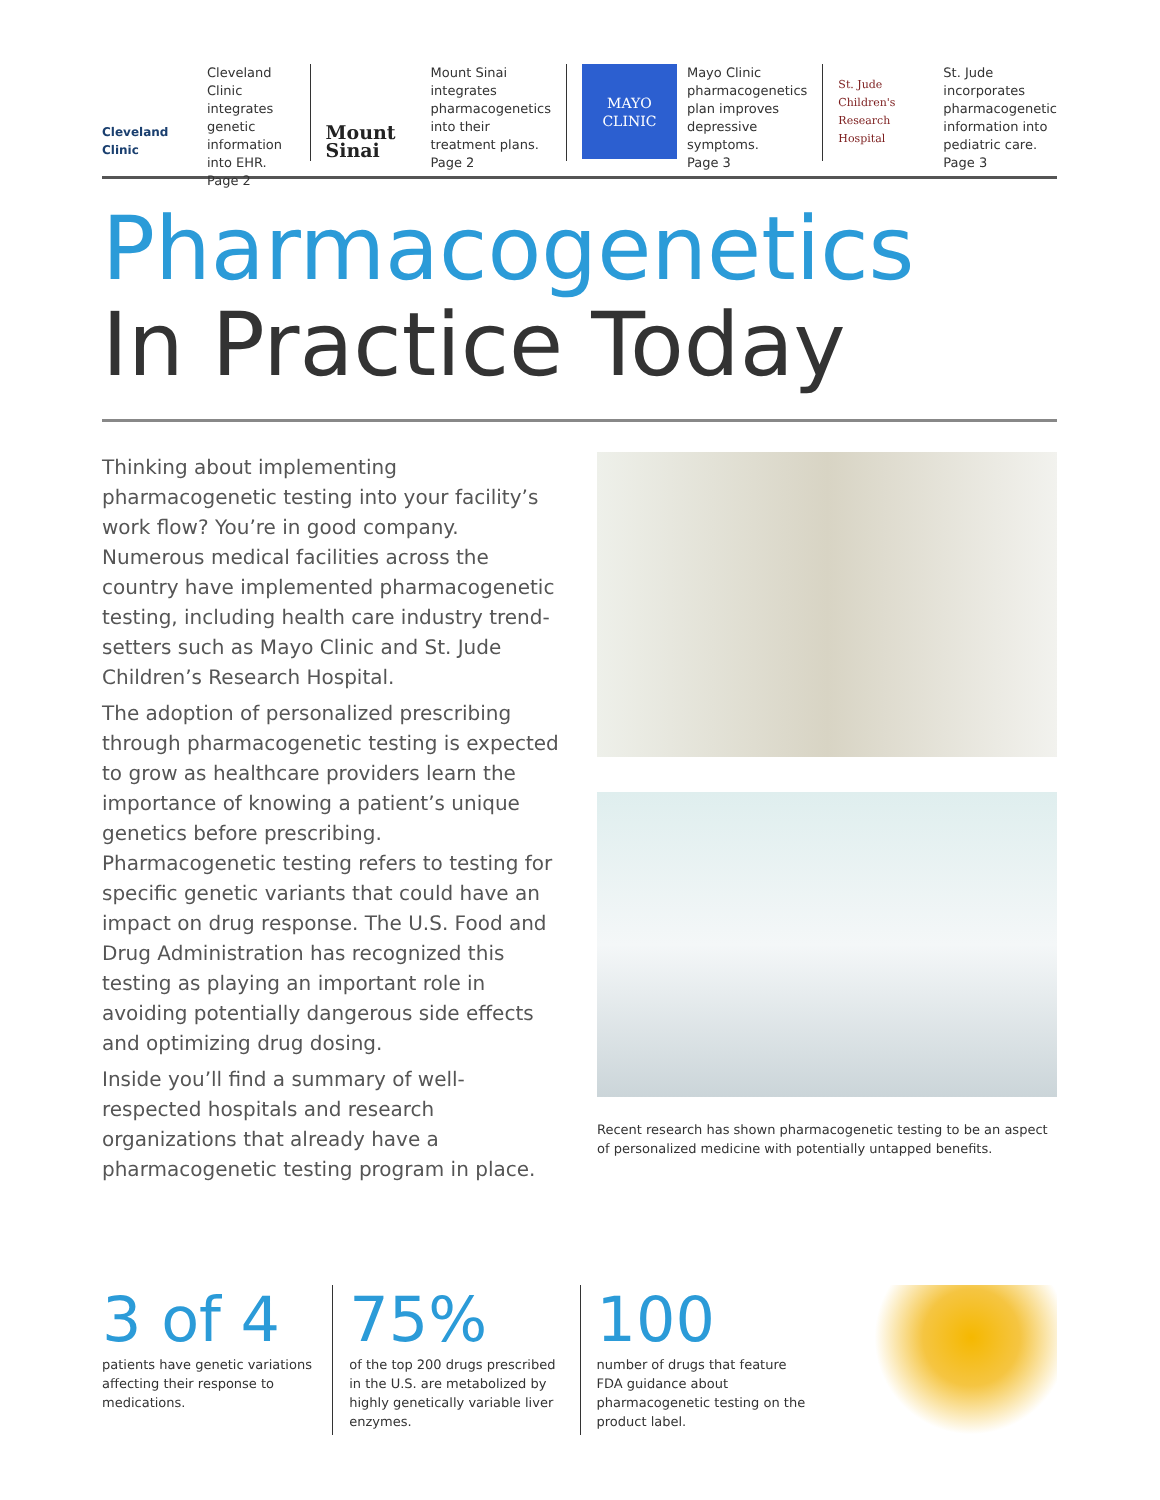Cleveland Clinic
Cleveland Clinic integrates genetic information into EHR.
Page 2
Mount Sinai
Mount Sinai integrates pharmacogenetics into their treatment plans.
Page 2
MAYO
CLINIC
Mayo Clinic pharmacogenetics plan improves depressive symptoms.
Page 3
St. Jude Children's Research Hospital
St. Jude incorporates pharmacogenetic information into pediatric care.
Page 3
Pharmacogenetics
In Practice Today
Thinking about implementing pharmacogenetic testing into your facility’s work flow? You’re in good company. Numerous medical facilities across the country have implemented pharmacogenetic testing, including health care industry trend-setters such as Mayo Clinic and St. Jude Children’s Research Hospital.
The adoption of personalized prescribing through pharmacogenetic testing is expected to grow as healthcare providers learn the importance of knowing a patient’s unique genetics before prescribing. Pharmacogenetic testing refers to testing for specific genetic variants that could have an impact on drug response. The U.S. Food and Drug Administration has recognized this testing as playing an important role in avoiding potentially dangerous side effects and optimizing drug dosing.
Inside you’ll find a summary of well-respected hospitals and research organizations that already have a pharmacogenetic testing program in place.
Recent research has shown pharmacogenetic testing to be an aspect of personalized medicine with potentially untapped benefits.
3 of 4
patients have genetic variations affecting their response to medications.
75%
of the top 200 drugs prescribed in the U.S. are metabolized by highly genetically variable liver enzymes.
100
number of drugs that feature FDA guidance about pharmacogenetic testing on the product label.